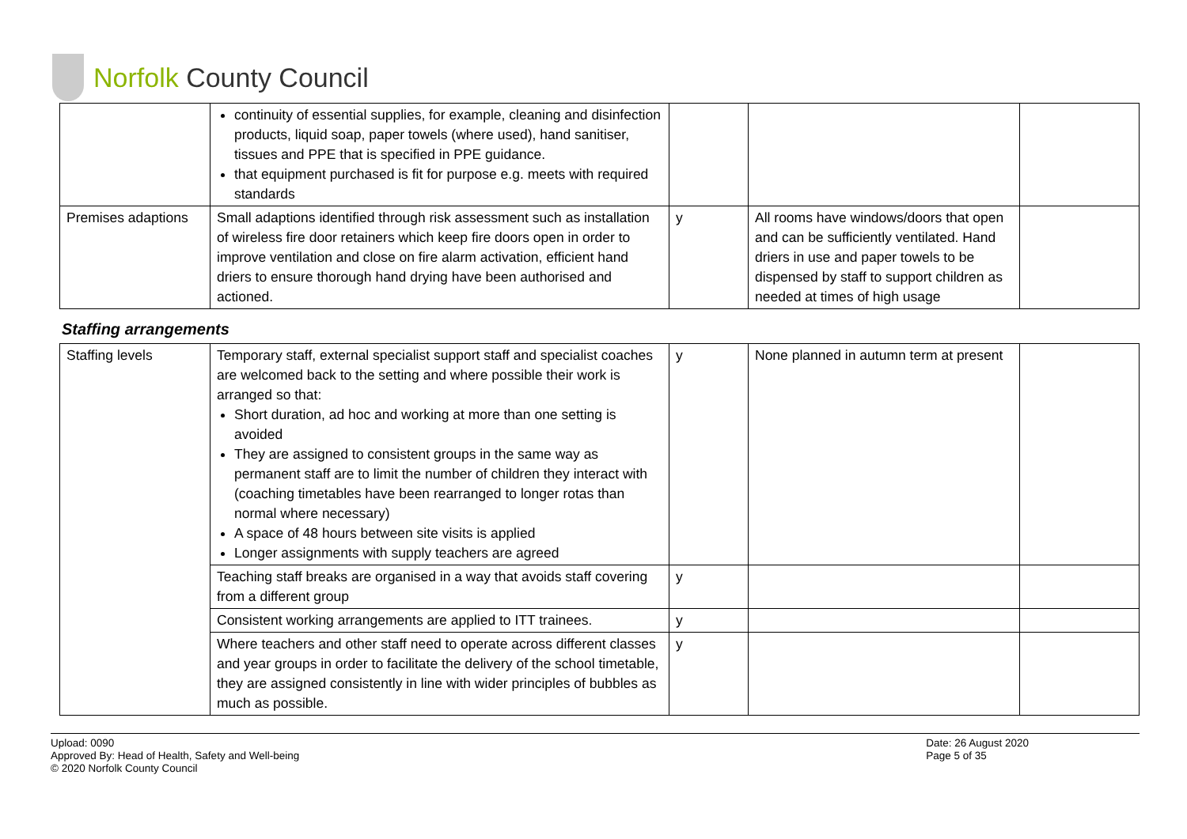Norfolk County Council
| | continuity of essential supplies, for example, cleaning and disinfection products, liquid soap, paper towels (where used), hand sanitiser, tissues and PPE that is specified in PPE guidance. that equipment purchased is fit for purpose e.g. meets with required standards | | | |
| Premises adaptions | Small adaptions identified through risk assessment such as installation of wireless fire door retainers which keep fire doors open in order to improve ventilation and close on fire alarm activation, efficient hand driers to ensure thorough hand drying have been authorised and actioned. | y | All rooms have windows/doors that open and can be sufficiently ventilated. Hand driers in use and paper towels to be dispensed by staff to support children as needed at times of high usage | |
Staffing arrangements
| Staffing levels | Temporary staff, external specialist support staff and specialist coaches are welcomed back to the setting and where possible their work is arranged so that: Short duration, ad hoc and working at more than one setting is avoided They are assigned to consistent groups in the same way as permanent staff are to limit the number of children they interact with (coaching timetables have been rearranged to longer rotas than normal where necessary) A space of 48 hours between site visits is applied Longer assignments with supply teachers are agreed | y | None planned in autumn term at present | |
| | Teaching staff breaks are organised in a way that avoids staff covering from a different group | y | | |
| | Consistent working arrangements are applied to ITT trainees. | y | | |
| | Where teachers and other staff need to operate across different classes and year groups in order to facilitate the delivery of the school timetable, they are assigned consistently in line with wider principles of bubbles as much as possible. | y | | |
Upload: 0090
Approved By: Head of Health, Safety and Well-being
© 2020 Norfolk County Council
Date: 26 August 2020
Page 5 of 35